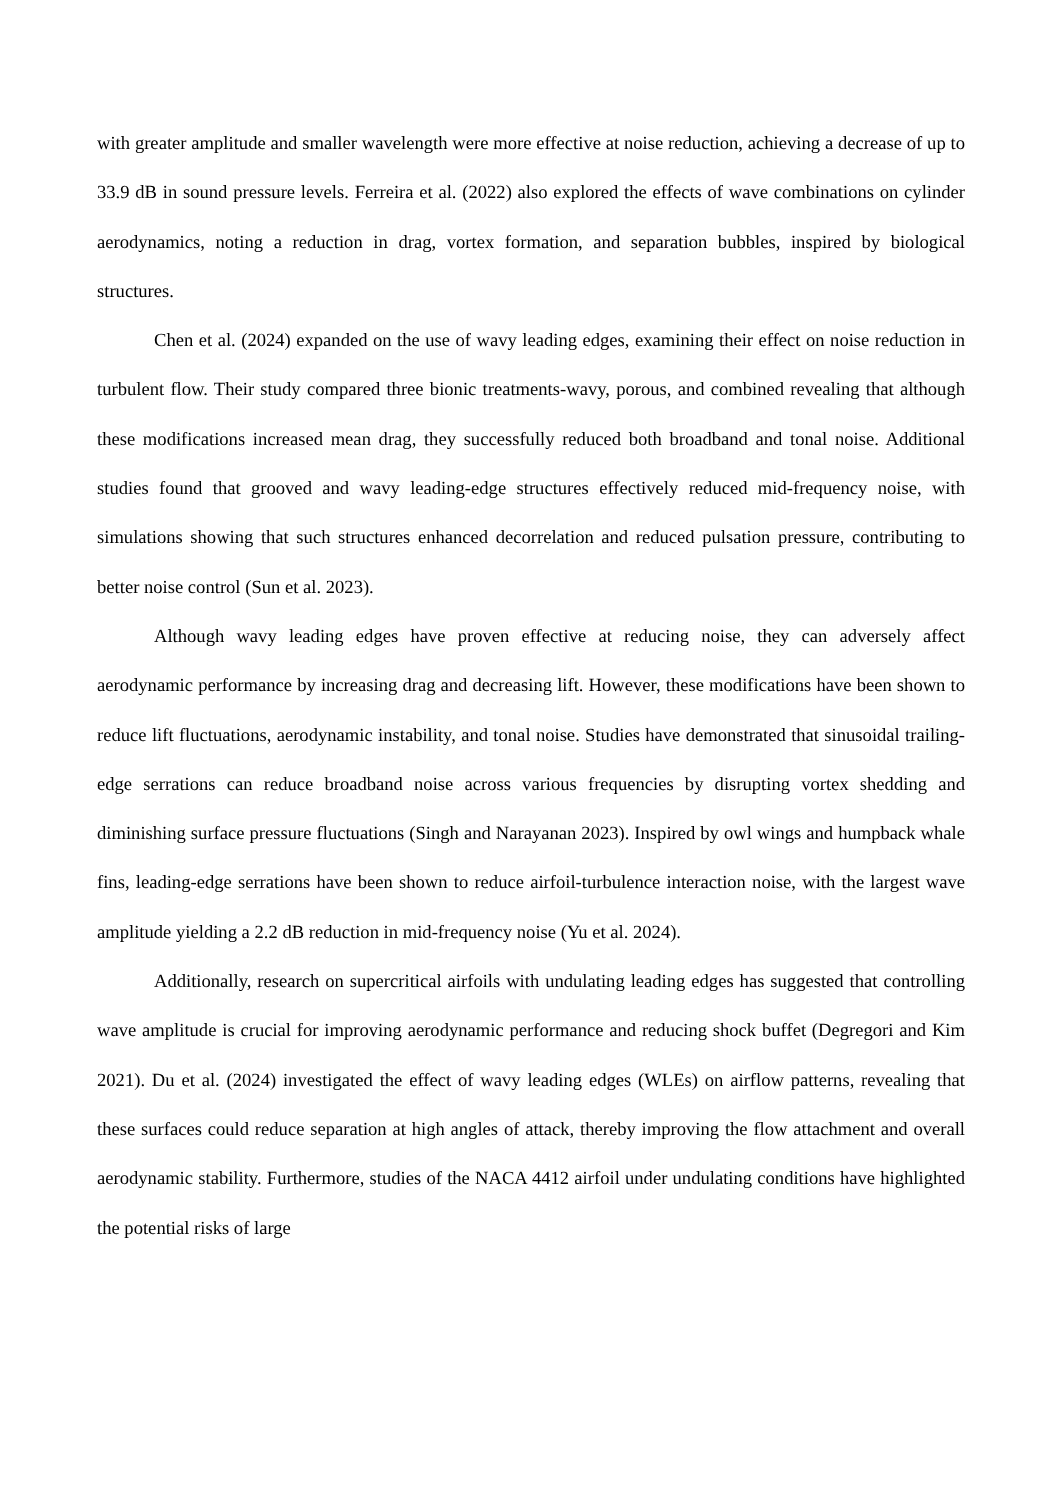with greater amplitude and smaller wavelength were more effective at noise reduction, achieving a decrease of up to 33.9 dB in sound pressure levels. Ferreira et al. (2022) also explored the effects of wave combinations on cylinder aerodynamics, noting a reduction in drag, vortex formation, and separation bubbles, inspired by biological structures.
Chen et al. (2024) expanded on the use of wavy leading edges, examining their effect on noise reduction in turbulent flow. Their study compared three bionic treatments-wavy, porous, and combined revealing that although these modifications increased mean drag, they successfully reduced both broadband and tonal noise. Additional studies found that grooved and wavy leading-edge structures effectively reduced mid-frequency noise, with simulations showing that such structures enhanced decorrelation and reduced pulsation pressure, contributing to better noise control (Sun et al. 2023).
Although wavy leading edges have proven effective at reducing noise, they can adversely affect aerodynamic performance by increasing drag and decreasing lift. However, these modifications have been shown to reduce lift fluctuations, aerodynamic instability, and tonal noise. Studies have demonstrated that sinusoidal trailing-edge serrations can reduce broadband noise across various frequencies by disrupting vortex shedding and diminishing surface pressure fluctuations (Singh and Narayanan 2023). Inspired by owl wings and humpback whale fins, leading-edge serrations have been shown to reduce airfoil-turbulence interaction noise, with the largest wave amplitude yielding a 2.2 dB reduction in mid-frequency noise (Yu et al. 2024).
Additionally, research on supercritical airfoils with undulating leading edges has suggested that controlling wave amplitude is crucial for improving aerodynamic performance and reducing shock buffet (Degregori and Kim 2021). Du et al. (2024) investigated the effect of wavy leading edges (WLEs) on airflow patterns, revealing that these surfaces could reduce separation at high angles of attack, thereby improving the flow attachment and overall aerodynamic stability. Furthermore, studies of the NACA 4412 airfoil under undulating conditions have highlighted the potential risks of large